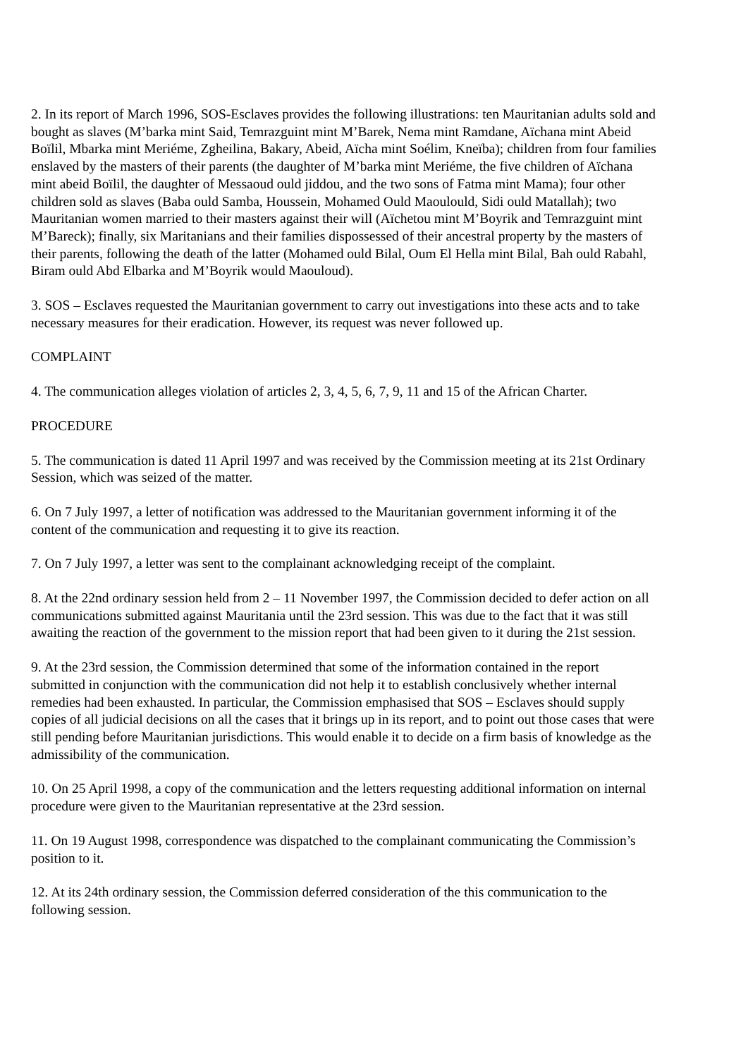2. In its report of March 1996, SOS-Esclaves provides the following illustrations: ten Mauritanian adults sold and bought as slaves (M’barka mint Said, Temrazguint mint M’Barek, Nema mint Ramdane, Aïchana mint Abeid Boïlil, Mbarka mint Meriéme, Zgheilina, Bakary, Abeid, Aïcha mint Soélim, Kneïba); children from four families enslaved by the masters of their parents (the daughter of M’barka mint Meriéme, the five children of Aïchana mint abeid Boïlil, the daughter of Messaoud ould jiddou, and the two sons of Fatma mint Mama); four other children sold as slaves (Baba ould Samba, Houssein, Mohamed Ould Maoulould, Sidi ould Matallah); two Mauritanian women married to their masters against their will (Aïchetou mint M’Boyrik and Temrazguint mint M’Bareck); finally, six Maritanians and their families dispossessed of their ancestral property by the masters of their parents, following the death of the latter (Mohamed ould Bilal, Oum El Hella mint Bilal, Bah ould Rabahl, Biram ould Abd Elbarka and M’Boyrik would Maouloud).
3. SOS – Esclaves requested the Mauritanian government to carry out investigations into these acts and to take necessary measures for their eradication. However, its request was never followed up.
COMPLAINT
4. The communication alleges violation of articles 2, 3, 4, 5, 6, 7, 9, 11 and 15 of the African Charter.
PROCEDURE
5. The communication is dated 11 April 1997 and was received by the Commission meeting at its 21st Ordinary Session, which was seized of the matter.
6. On 7 July 1997, a letter of notification was addressed to the Mauritanian government informing it of the content of the communication and requesting it to give its reaction.
7. On 7 July 1997, a letter was sent to the complainant acknowledging receipt of the complaint.
8. At the 22nd ordinary session held from 2 – 11 November 1997, the Commission decided to defer action on all communications submitted against Mauritania until the 23rd session. This was due to the fact that it was still awaiting the reaction of the government to the mission report that had been given to it during the 21st session.
9. At the 23rd session, the Commission determined that some of the information contained in the report submitted in conjunction with the communication did not help it to establish conclusively whether internal remedies had been exhausted. In particular, the Commission emphasised that SOS – Esclaves should supply copies of all judicial decisions on all the cases that it brings up in its report, and to point out those cases that were still pending before Mauritanian jurisdictions. This would enable it to decide on a firm basis of knowledge as the admissibility of the communication.
10. On 25 April 1998, a copy of the communication and the letters requesting additional information on internal procedure were given to the Mauritanian representative at the 23rd session.
11. On 19 August 1998, correspondence was dispatched to the complainant communicating the Commission’s position to it.
12. At its 24th ordinary session, the Commission deferred consideration of the this communication to the following session.